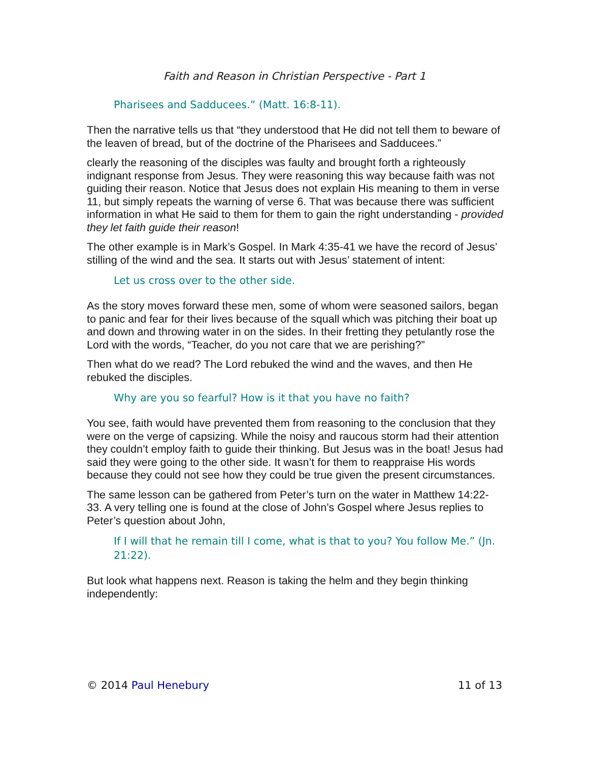Faith and Reason in Christian Perspective - Part 1
Pharisees and Sadducees.” (Matt. 16:8-11).
Then the narrative tells us that “they understood that He did not tell them to beware of the leaven of bread, but of the doctrine of the Pharisees and Sadducees.”
clearly the reasoning of the disciples was faulty and brought forth a righteously indignant response from Jesus. They were reasoning this way because faith was not guiding their reason. Notice that Jesus does not explain His meaning to them in verse 11, but simply repeats the warning of verse 6. That was because there was sufficient information in what He said to them for them to gain the right understanding - provided they let faith guide their reason!
The other example is in Mark’s Gospel. In Mark 4:35-41 we have the record of Jesus’ stilling of the wind and the sea. It starts out with Jesus’ statement of intent:
Let us cross over to the other side.
As the story moves forward these men, some of whom were seasoned sailors, began to panic and fear for their lives because of the squall which was pitching their boat up and down and throwing water in on the sides. In their fretting they petulantly rose the Lord with the words, “Teacher, do you not care that we are perishing?”
Then what do we read? The Lord rebuked the wind and the waves, and then He rebuked the disciples.
Why are you so fearful? How is it that you have no faith?
You see, faith would have prevented them from reasoning to the conclusion that they were on the verge of capsizing. While the noisy and raucous storm had their attention they couldn’t employ faith to guide their thinking. But Jesus was in the boat! Jesus had said they were going to the other side. It wasn’t for them to reappraise His words because they could not see how they could be true given the present circumstances.
The same lesson can be gathered from Peter’s turn on the water in Matthew 14:22-33. A very telling one is found at the close of John’s Gospel where Jesus replies to Peter’s question about John,
If I will that he remain till I come, what is that to you? You follow Me.” (Jn. 21:22).
But look what happens next. Reason is taking the helm and they begin thinking independently:
© 2014 Paul Henebury 11 of 13